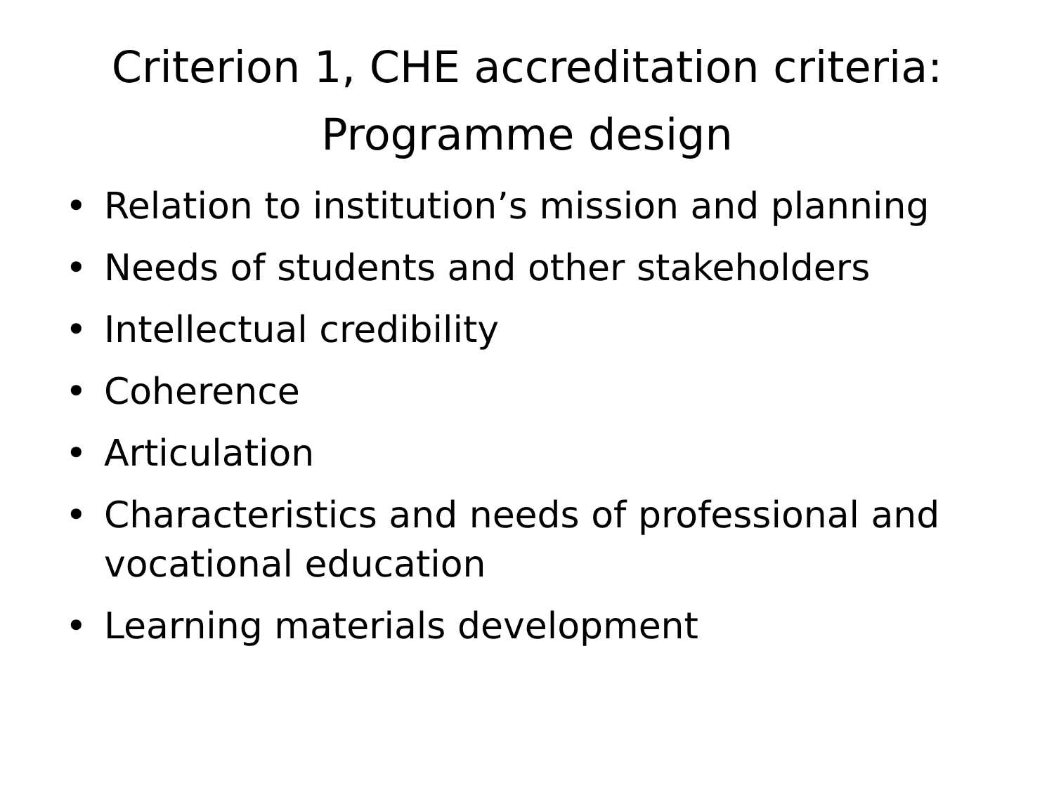Criterion 1, CHE accreditation criteria:
Programme design
• Relation to institution’s mission and planning
• Needs of students and other stakeholders
• Intellectual credibility
• Coherence
• Articulation
• Characteristics and needs of professional and vocational education
• Learning materials development